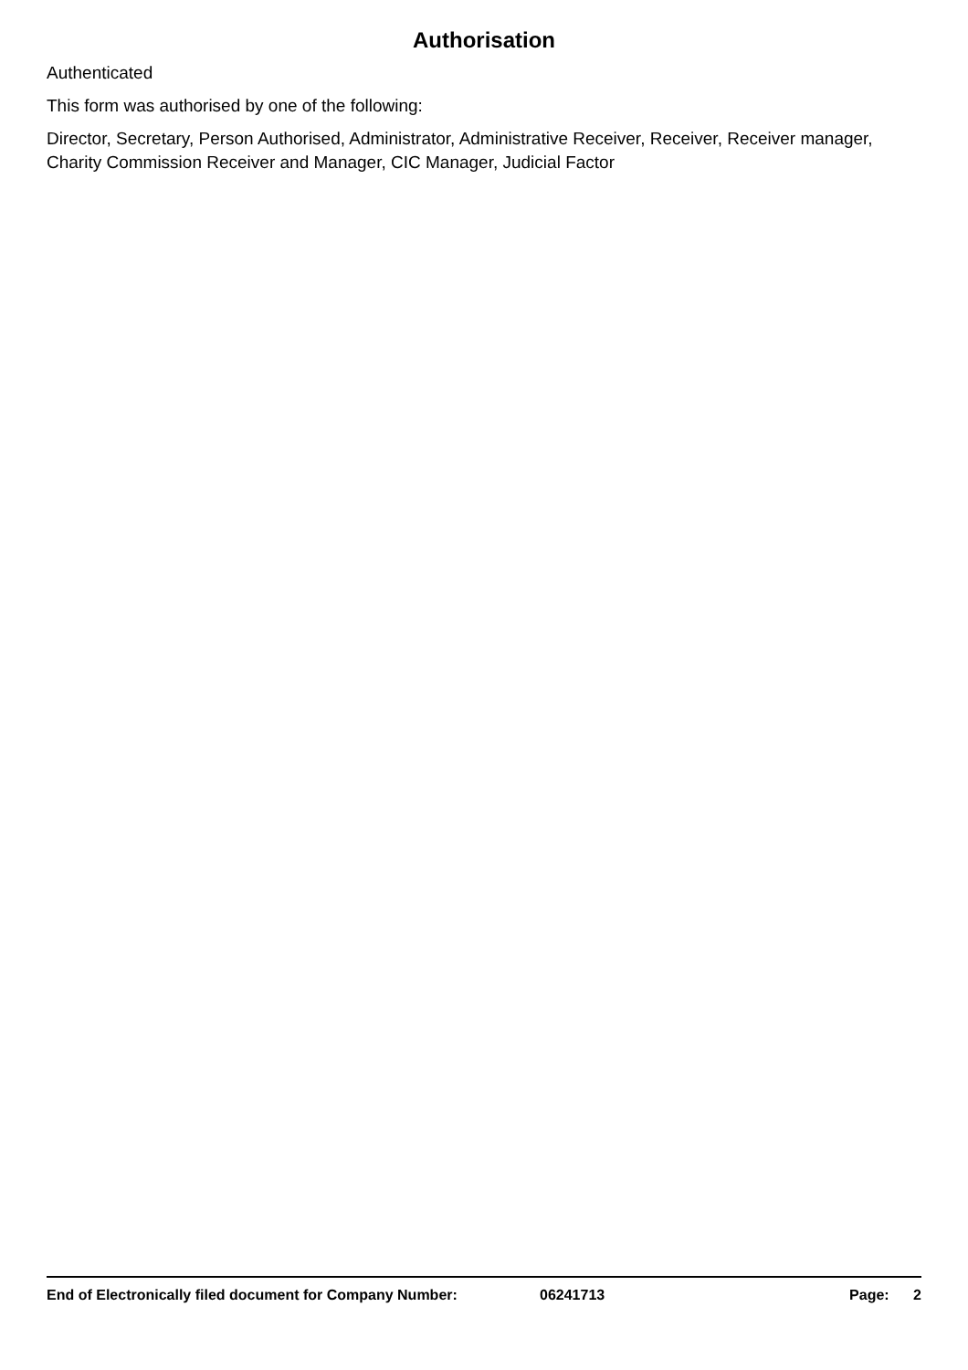Authorisation
Authenticated
This form was authorised by one of the following:
Director, Secretary, Person Authorised, Administrator, Administrative Receiver, Receiver, Receiver manager, Charity Commission Receiver and Manager, CIC Manager, Judicial Factor
End of Electronically filed document for Company Number: 06241713 Page: 2